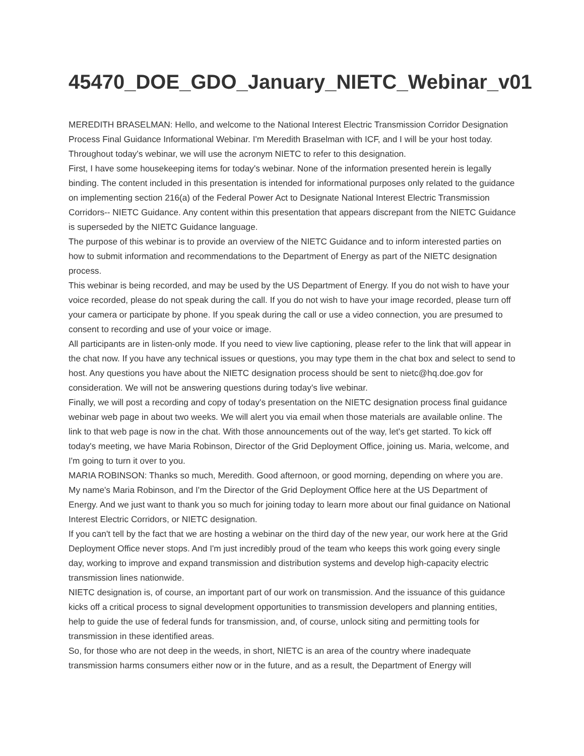45470_DOE_GDO_January_NIETC_Webinar_v01
MEREDITH BRASELMAN: Hello, and welcome to the National Interest Electric Transmission Corridor Designation Process Final Guidance Informational Webinar. I'm Meredith Braselman with ICF, and I will be your host today. Throughout today's webinar, we will use the acronym NIETC to refer to this designation.
First, I have some housekeeping items for today's webinar. None of the information presented herein is legally binding. The content included in this presentation is intended for informational purposes only related to the guidance on implementing section 216(a) of the Federal Power Act to Designate National Interest Electric Transmission Corridors-- NIETC Guidance. Any content within this presentation that appears discrepant from the NIETC Guidance is superseded by the NIETC Guidance language.
The purpose of this webinar is to provide an overview of the NIETC Guidance and to inform interested parties on how to submit information and recommendations to the Department of Energy as part of the NIETC designation process.
This webinar is being recorded, and may be used by the US Department of Energy. If you do not wish to have your voice recorded, please do not speak during the call. If you do not wish to have your image recorded, please turn off your camera or participate by phone. If you speak during the call or use a video connection, you are presumed to consent to recording and use of your voice or image.
All participants are in listen-only mode. If you need to view live captioning, please refer to the link that will appear in the chat now. If you have any technical issues or questions, you may type them in the chat box and select to send to host. Any questions you have about the NIETC designation process should be sent to nietc@hq.doe.gov for consideration. We will not be answering questions during today's live webinar.
Finally, we will post a recording and copy of today's presentation on the NIETC designation process final guidance webinar web page in about two weeks. We will alert you via email when those materials are available online. The link to that web page is now in the chat. With those announcements out of the way, let's get started. To kick off today's meeting, we have Maria Robinson, Director of the Grid Deployment Office, joining us. Maria, welcome, and I'm going to turn it over to you.
MARIA ROBINSON: Thanks so much, Meredith. Good afternoon, or good morning, depending on where you are. My name's Maria Robinson, and I'm the Director of the Grid Deployment Office here at the US Department of Energy. And we just want to thank you so much for joining today to learn more about our final guidance on National Interest Electric Corridors, or NIETC designation.
If you can't tell by the fact that we are hosting a webinar on the third day of the new year, our work here at the Grid Deployment Office never stops. And I'm just incredibly proud of the team who keeps this work going every single day, working to improve and expand transmission and distribution systems and develop high-capacity electric transmission lines nationwide.
NIETC designation is, of course, an important part of our work on transmission. And the issuance of this guidance kicks off a critical process to signal development opportunities to transmission developers and planning entities, help to guide the use of federal funds for transmission, and, of course, unlock siting and permitting tools for transmission in these identified areas.
So, for those who are not deep in the weeds, in short, NIETC is an area of the country where inadequate transmission harms consumers either now or in the future, and as a result, the Department of Energy will